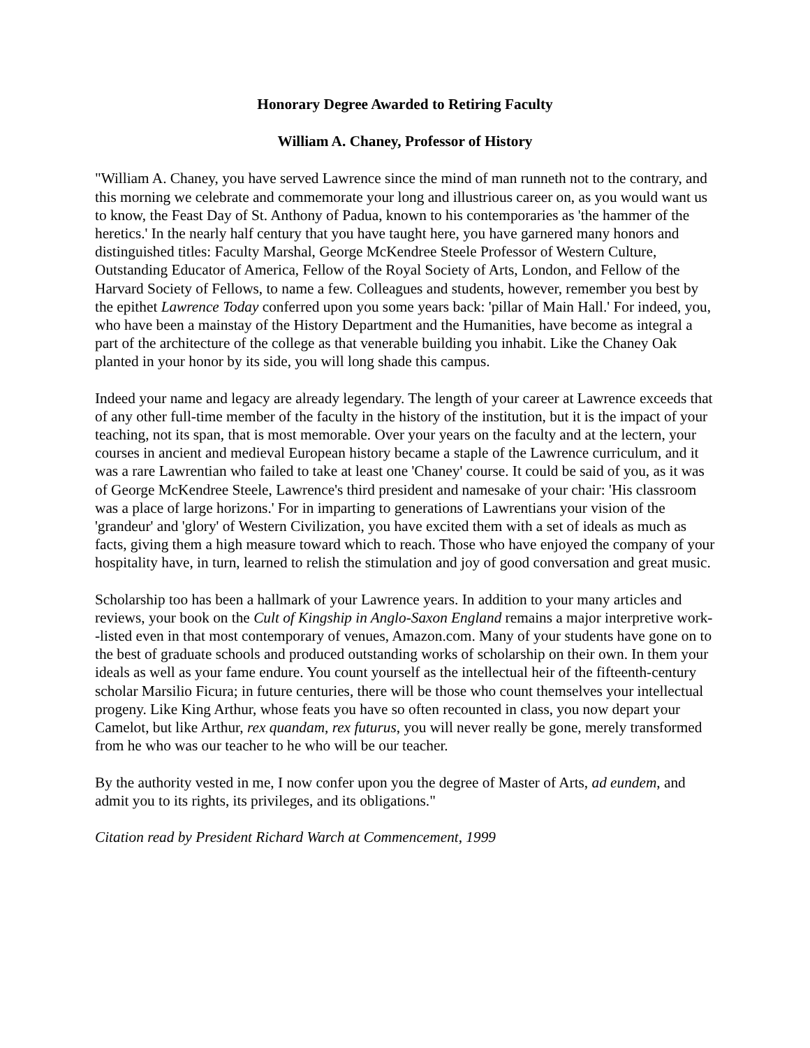Honorary Degree Awarded to Retiring Faculty
William A. Chaney, Professor of History
"William A. Chaney, you have served Lawrence since the mind of man runneth not to the contrary, and this morning we celebrate and commemorate your long and illustrious career on, as you would want us to know, the Feast Day of St. Anthony of Padua, known to his contemporaries as 'the hammer of the heretics.' In the nearly half century that you have taught here, you have garnered many honors and distinguished titles: Faculty Marshal, George McKendree Steele Professor of Western Culture, Outstanding Educator of America, Fellow of the Royal Society of Arts, London, and Fellow of the Harvard Society of Fellows, to name a few. Colleagues and students, however, remember you best by the epithet Lawrence Today conferred upon you some years back: 'pillar of Main Hall.' For indeed, you, who have been a mainstay of the History Department and the Humanities, have become as integral a part of the architecture of the college as that venerable building you inhabit. Like the Chaney Oak planted in your honor by its side, you will long shade this campus.
Indeed your name and legacy are already legendary. The length of your career at Lawrence exceeds that of any other full-time member of the faculty in the history of the institution, but it is the impact of your teaching, not its span, that is most memorable. Over your years on the faculty and at the lectern, your courses in ancient and medieval European history became a staple of the Lawrence curriculum, and it was a rare Lawrentian who failed to take at least one 'Chaney' course. It could be said of you, as it was of George McKendree Steele, Lawrence's third president and namesake of your chair: 'His classroom was a place of large horizons.' For in imparting to generations of Lawrentians your vision of the 'grandeur' and 'glory' of Western Civilization, you have excited them with a set of ideals as much as facts, giving them a high measure toward which to reach. Those who have enjoyed the company of your hospitality have, in turn, learned to relish the stimulation and joy of good conversation and great music.
Scholarship too has been a hallmark of your Lawrence years. In addition to your many articles and reviews, your book on the Cult of Kingship in Anglo-Saxon England remains a major interpretive work--listed even in that most contemporary of venues, Amazon.com. Many of your students have gone on to the best of graduate schools and produced outstanding works of scholarship on their own. In them your ideals as well as your fame endure. You count yourself as the intellectual heir of the fifteenth-century scholar Marsilio Ficura; in future centuries, there will be those who count themselves your intellectual progeny. Like King Arthur, whose feats you have so often recounted in class, you now depart your Camelot, but like Arthur, rex quandam, rex futurus, you will never really be gone, merely transformed from he who was our teacher to he who will be our teacher.
By the authority vested in me, I now confer upon you the degree of Master of Arts, ad eundem, and admit you to its rights, its privileges, and its obligations."
Citation read by President Richard Warch at Commencement, 1999